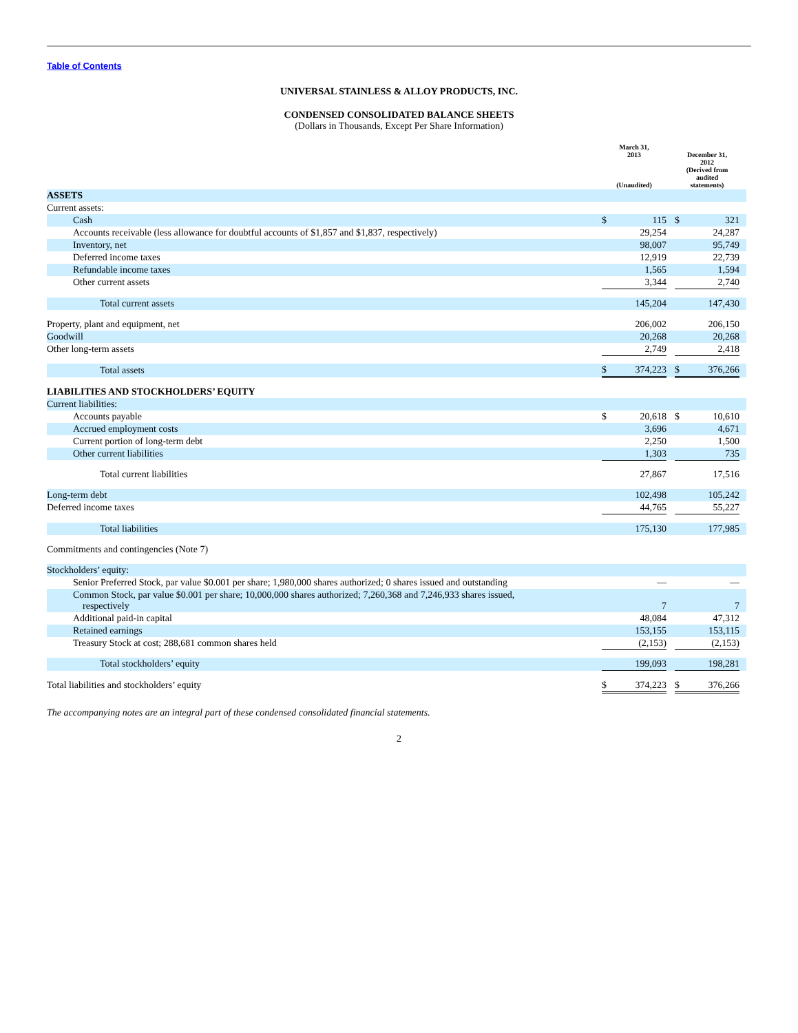Table of Contents
UNIVERSAL STAINLESS & ALLOY PRODUCTS, INC.
CONDENSED CONSOLIDATED BALANCE SHEETS
(Dollars in Thousands, Except Per Share Information)
| | March 31, 2013 (Unaudited) | | | December 31, 2012 (Derived from audited statements) | | |
| --- | --- | --- | --- | --- | --- | --- |
| ASSETS | | | | | | |
| Current assets: | | | | | | |
| Cash | $ | 115 | | $ | 321 | |
| Accounts receivable (less allowance for doubtful accounts of $1,857 and $1,837, respectively) | | 29,254 | | | 24,287 | |
| Inventory, net | | 98,007 | | | 95,749 | |
| Deferred income taxes | | 12,919 | | | 22,739 | |
| Refundable income taxes | | 1,565 | | | 1,594 | |
| Other current assets | | 3,344 | | | 2,740 | |
| Total current assets | | 145,204 | | | 147,430 | |
| Property, plant and equipment, net | | 206,002 | | | 206,150 | |
| Goodwill | | 20,268 | | | 20,268 | |
| Other long-term assets | | 2,749 | | | 2,418 | |
| Total assets | $ | 374,223 | | $ | 376,266 | |
| LIABILITIES AND STOCKHOLDERS’ EQUITY | | | | | | |
| Current liabilities: | | | | | | |
| Accounts payable | $ | 20,618 | | $ | 10,610 | |
| Accrued employment costs | | 3,696 | | | 4,671 | |
| Current portion of long-term debt | | 2,250 | | | 1,500 | |
| Other current liabilities | | 1,303 | | | 735 | |
| Total current liabilities | | 27,867 | | | 17,516 | |
| Long-term debt | | 102,498 | | | 105,242 | |
| Deferred income taxes | | 44,765 | | | 55,227 | |
| Total liabilities | | 175,130 | | | 177,985 | |
| Commitments and contingencies (Note 7) | | | | | | |
| Stockholders’ equity: | | | | | | |
| Senior Preferred Stock, par value $0.001 per share; 1,980,000 shares authorized; 0 shares issued and outstanding | | — | | | — | |
| Common Stock, par value $0.001 per share; 10,000,000 shares authorized; 7,260,368 and 7,246,933 shares issued, respectively | | 7 | | | 7 | |
| Additional paid-in capital | | 48,084 | | | 47,312 | |
| Retained earnings | | 153,155 | | | 153,115 | |
| Treasury Stock at cost; 288,681 common shares held | | (2,153) | | | (2,153) | |
| Total stockholders’ equity | | 199,093 | | | 198,281 | |
| Total liabilities and stockholders’ equity | $ | 374,223 | | $ | 376,266 | |
The accompanying notes are an integral part of these condensed consolidated financial statements.
2